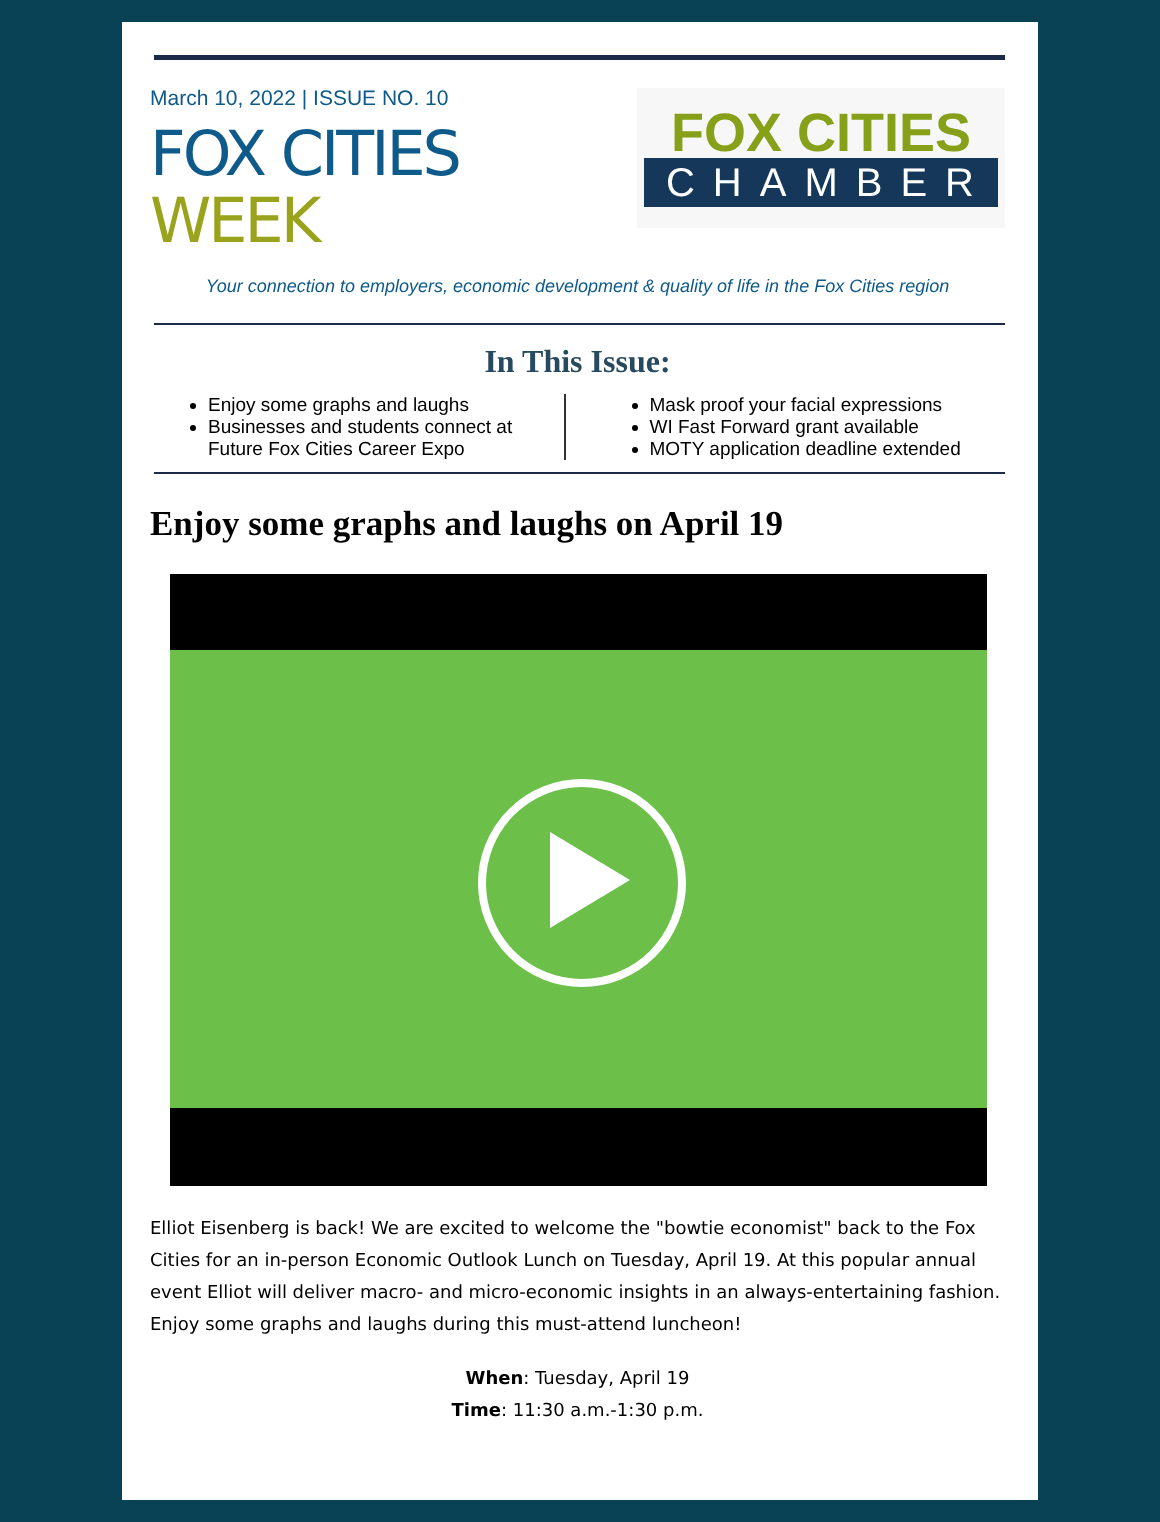March 10, 2022 | ISSUE NO. 10
FOX CITIES
WEEK
FOX CITIES
CHAMBER
Your connection to employers, economic development & quality of life in the Fox Cities region
In This Issue:
Enjoy some graphs and laughs
Businesses and students connect at Future Fox Cities Career Expo
Mask proof your facial expressions
WI Fast Forward grant available
MOTY application deadline extended
Enjoy some graphs and laughs on April 19
Elliot Eisenberg is back! We are excited to welcome the "bowtie economist" back to the Fox Cities for an in-person Economic Outlook Lunch on Tuesday, April 19. At this popular annual event Elliot will deliver macro- and micro-economic insights in an always-entertaining fashion. Enjoy some graphs and laughs during this must-attend luncheon!
When: Tuesday, April 19
Time: 11:30 a.m.-1:30 p.m.